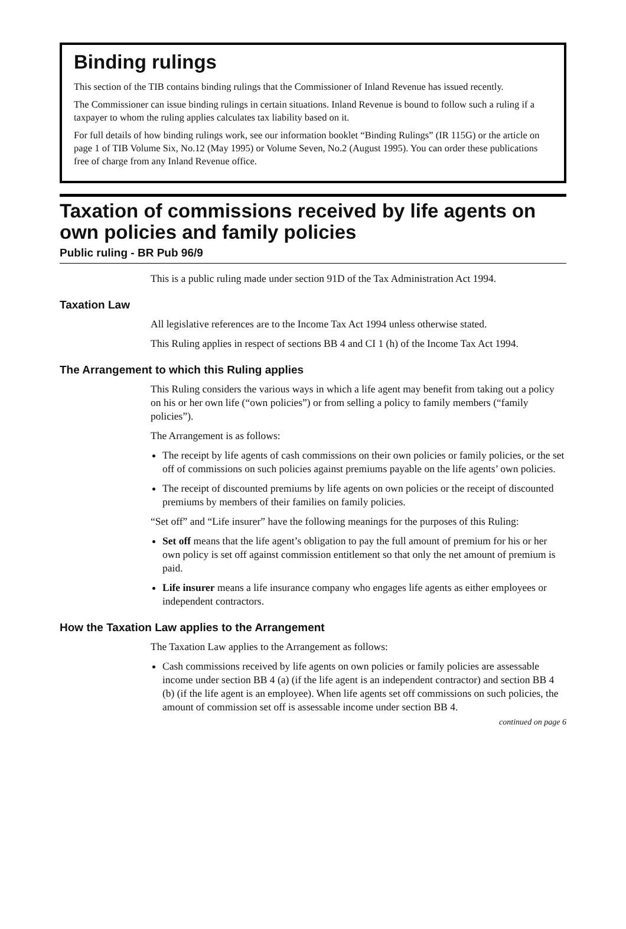Binding rulings
This section of the TIB contains binding rulings that the Commissioner of Inland Revenue has issued recently.
The Commissioner can issue binding rulings in certain situations. Inland Revenue is bound to follow such a ruling if a taxpayer to whom the ruling applies calculates tax liability based on it.
For full details of how binding rulings work, see our information booklet “Binding Rulings” (IR 115G) or the article on page 1 of TIB Volume Six, No.12 (May 1995) or Volume Seven, No.2 (August 1995). You can order these publications free of charge from any Inland Revenue office.
Taxation of commissions received by life agents on own policies and family policies
Public ruling - BR Pub 96/9
This is a public ruling made under section 91D of the Tax Administration Act 1994.
Taxation Law
All legislative references are to the Income Tax Act 1994 unless otherwise stated.
This Ruling applies in respect of sections BB 4 and CI 1 (h) of the Income Tax Act 1994.
The Arrangement to which this Ruling applies
This Ruling considers the various ways in which a life agent may benefit from taking out a policy on his or her own life (“own policies”) or from selling a policy to family members (“family policies”).
The Arrangement is as follows:
The receipt by life agents of cash commissions on their own policies or family policies, or the set off of commissions on such policies against premiums payable on the life agents’ own policies.
The receipt of discounted premiums by life agents on own policies or the receipt of discounted premiums by members of their families on family policies.
“Set off” and “Life insurer” have the following meanings for the purposes of this Ruling:
Set off means that the life agent’s obligation to pay the full amount of premium for his or her own policy is set off against commission entitlement so that only the net amount of premium is paid.
Life insurer means a life insurance company who engages life agents as either employees or independent contractors.
How the Taxation Law applies to the Arrangement
The Taxation Law applies to the Arrangement as follows:
Cash commissions received by life agents on own policies or family policies are assessable income under section BB 4 (a) (if the life agent is an independent contractor) and section BB 4 (b) (if the life agent is an employee). When life agents set off commissions on such policies, the amount of commission set off is assessable income under section BB 4.
continued on page 6